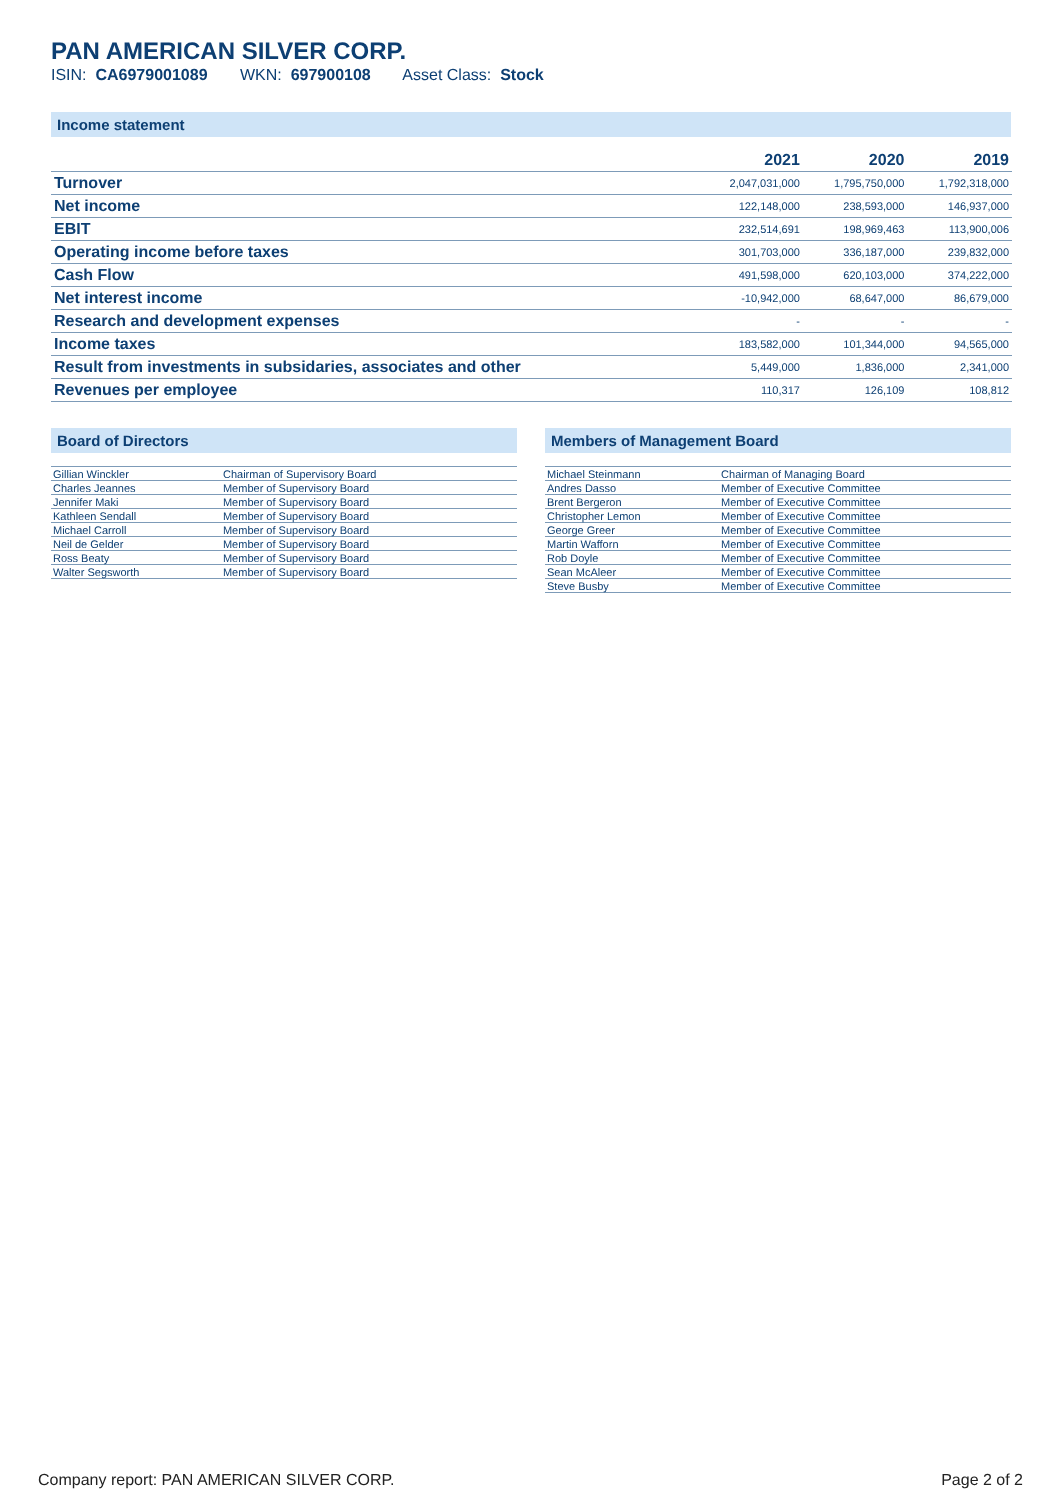PAN AMERICAN SILVER CORP.
ISIN: CA6979001089 WKN: 697900108 Asset Class: Stock
Income statement
| | 2021 | 2020 | 2019 |
| --- | --- | --- | --- |
| Turnover | 2,047,031,000 | 1,795,750,000 | 1,792,318,000 |
| Net income | 122,148,000 | 238,593,000 | 146,937,000 |
| EBIT | 232,514,691 | 198,969,463 | 113,900,006 |
| Operating income before taxes | 301,703,000 | 336,187,000 | 239,832,000 |
| Cash Flow | 491,598,000 | 620,103,000 | 374,222,000 |
| Net interest income | -10,942,000 | 68,647,000 | 86,679,000 |
| Research and development expenses | - | - | - |
| Income taxes | 183,582,000 | 101,344,000 | 94,565,000 |
| Result from investments in subsidaries, associates and other | 5,449,000 | 1,836,000 | 2,341,000 |
| Revenues per employee | 110,317 | 126,109 | 108,812 |
Board of Directors
| Gillian Winckler | Chairman of Supervisory Board |
| Charles Jeannes | Member of Supervisory Board |
| Jennifer Maki | Member of Supervisory Board |
| Kathleen Sendall | Member of Supervisory Board |
| Michael Carroll | Member of Supervisory Board |
| Neil de Gelder | Member of Supervisory Board |
| Ross Beaty | Member of Supervisory Board |
| Walter Segsworth | Member of Supervisory Board |
Members of Management Board
| Michael Steinmann | Chairman of Managing Board |
| Andres Dasso | Member of Executive Committee |
| Brent Bergeron | Member of Executive Committee |
| Christopher Lemon | Member of Executive Committee |
| George Greer | Member of Executive Committee |
| Martin Wafforn | Member of Executive Committee |
| Rob Doyle | Member of Executive Committee |
| Sean McAleer | Member of Executive Committee |
| Steve Busby | Member of Executive Committee |
Company report: PAN AMERICAN SILVER CORP. Page 2 of 2